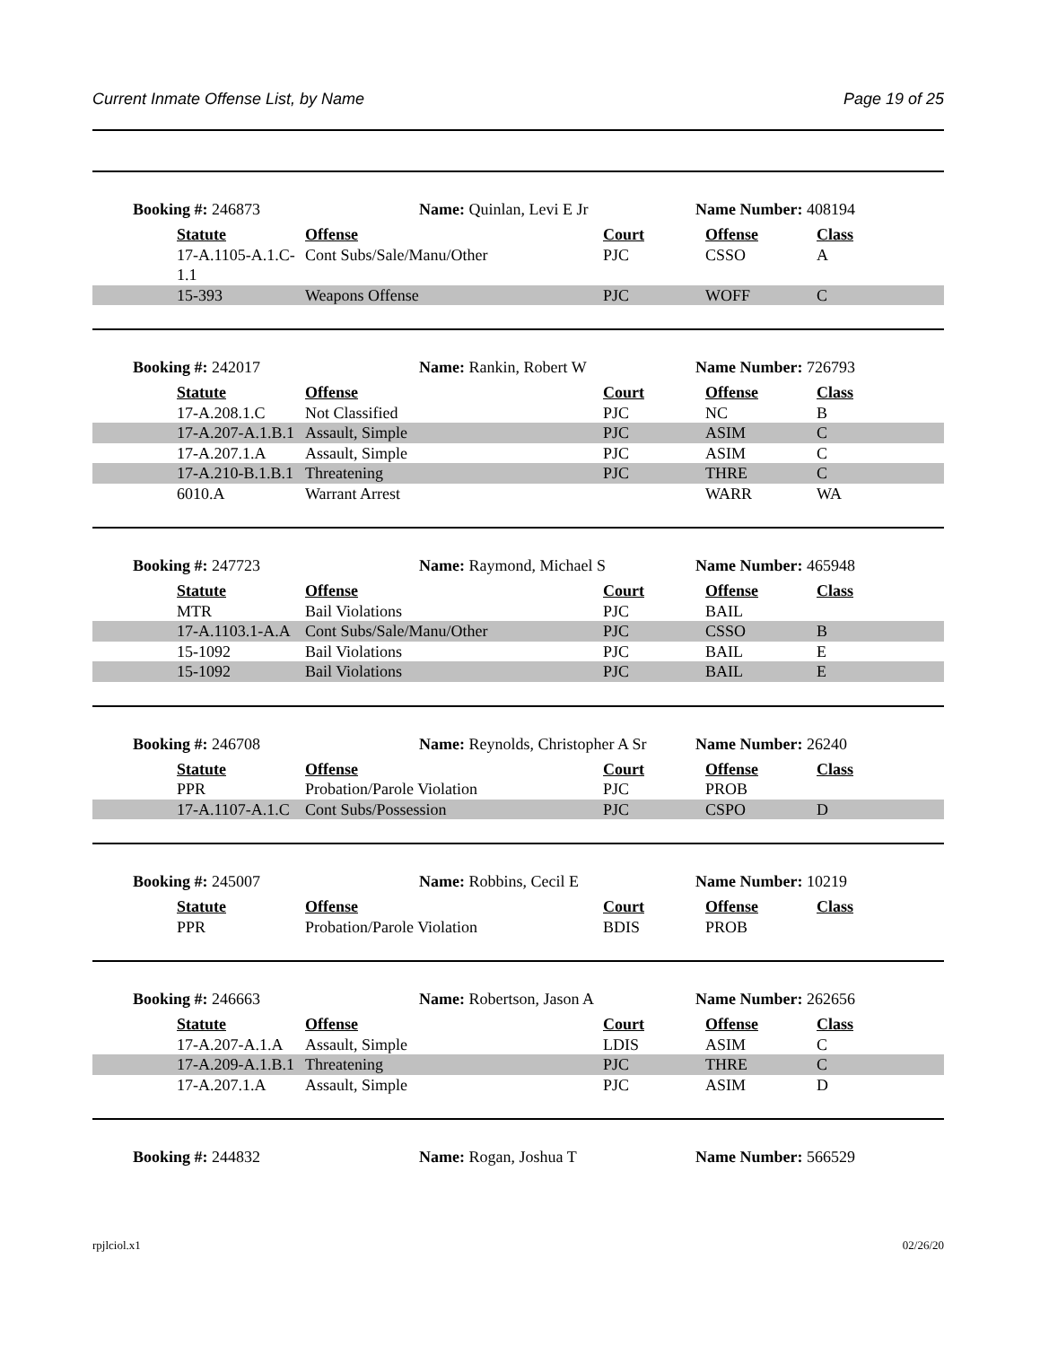Current Inmate Offense List, by Name Page 19 of 25
Booking #: 246873 Name: Quinlan, Levi E Jr Name Number: 408194
| Statute | Offense | Court | Offense | Class |
| --- | --- | --- | --- | --- |
| 17-A.1105-A.1.C- 1.1 | Cont Subs/Sale/Manu/Other | PJC | CSSO | A |
| 15-393 | Weapons Offense | PJC | WOFF | C |
Booking #: 242017 Name: Rankin, Robert W Name Number: 726793
| Statute | Offense | Court | Offense | Class |
| --- | --- | --- | --- | --- |
| 17-A.208.1.C | Not Classified | PJC | NC | B |
| 17-A.207-A.1.B.1 | Assault, Simple | PJC | ASIM | C |
| 17-A.207.1.A | Assault, Simple | PJC | ASIM | C |
| 17-A.210-B.1.B.1 | Threatening | PJC | THRE | C |
| 6010.A | Warrant Arrest | | WARR | WA |
Booking #: 247723 Name: Raymond, Michael S Name Number: 465948
| Statute | Offense | Court | Offense | Class |
| --- | --- | --- | --- | --- |
| MTR | Bail Violations | PJC | BAIL | |
| 17-A.1103.1-A.A | Cont Subs/Sale/Manu/Other | PJC | CSSO | B |
| 15-1092 | Bail Violations | PJC | BAIL | E |
| 15-1092 | Bail Violations | PJC | BAIL | E |
Booking #: 246708 Name: Reynolds, Christopher A Sr
Name Number: 26240
| Statute | Offense | Court | Offense | Class |
| --- | --- | --- | --- | --- |
| PPR | Probation/Parole Violation | PJC | PROB | |
| 17-A.1107-A.1.C | Cont Subs/Possession | PJC | CSPO | D |
Booking #: 245007 Name: Robbins, Cecil E Name Number: 10219
| Statute | Offense | Court | Offense | Class |
| --- | --- | --- | --- | --- |
| PPR | Probation/Parole Violation | BDIS | PROB | |
Booking #: 246663 Name: Robertson, Jason A Name Number: 262656
| Statute | Offense | Court | Offense | Class |
| --- | --- | --- | --- | --- |
| 17-A.207-A.1.A | Assault, Simple | LDIS | ASIM | C |
| 17-A.209-A.1.B.1 | Threatening | PJC | THRE | C |
| 17-A.207.1.A | Assault, Simple | PJC | ASIM | D |
Booking #: 244832 Name: Rogan, Joshua T Name Number: 566529
rpjlciol.x1 02/26/20